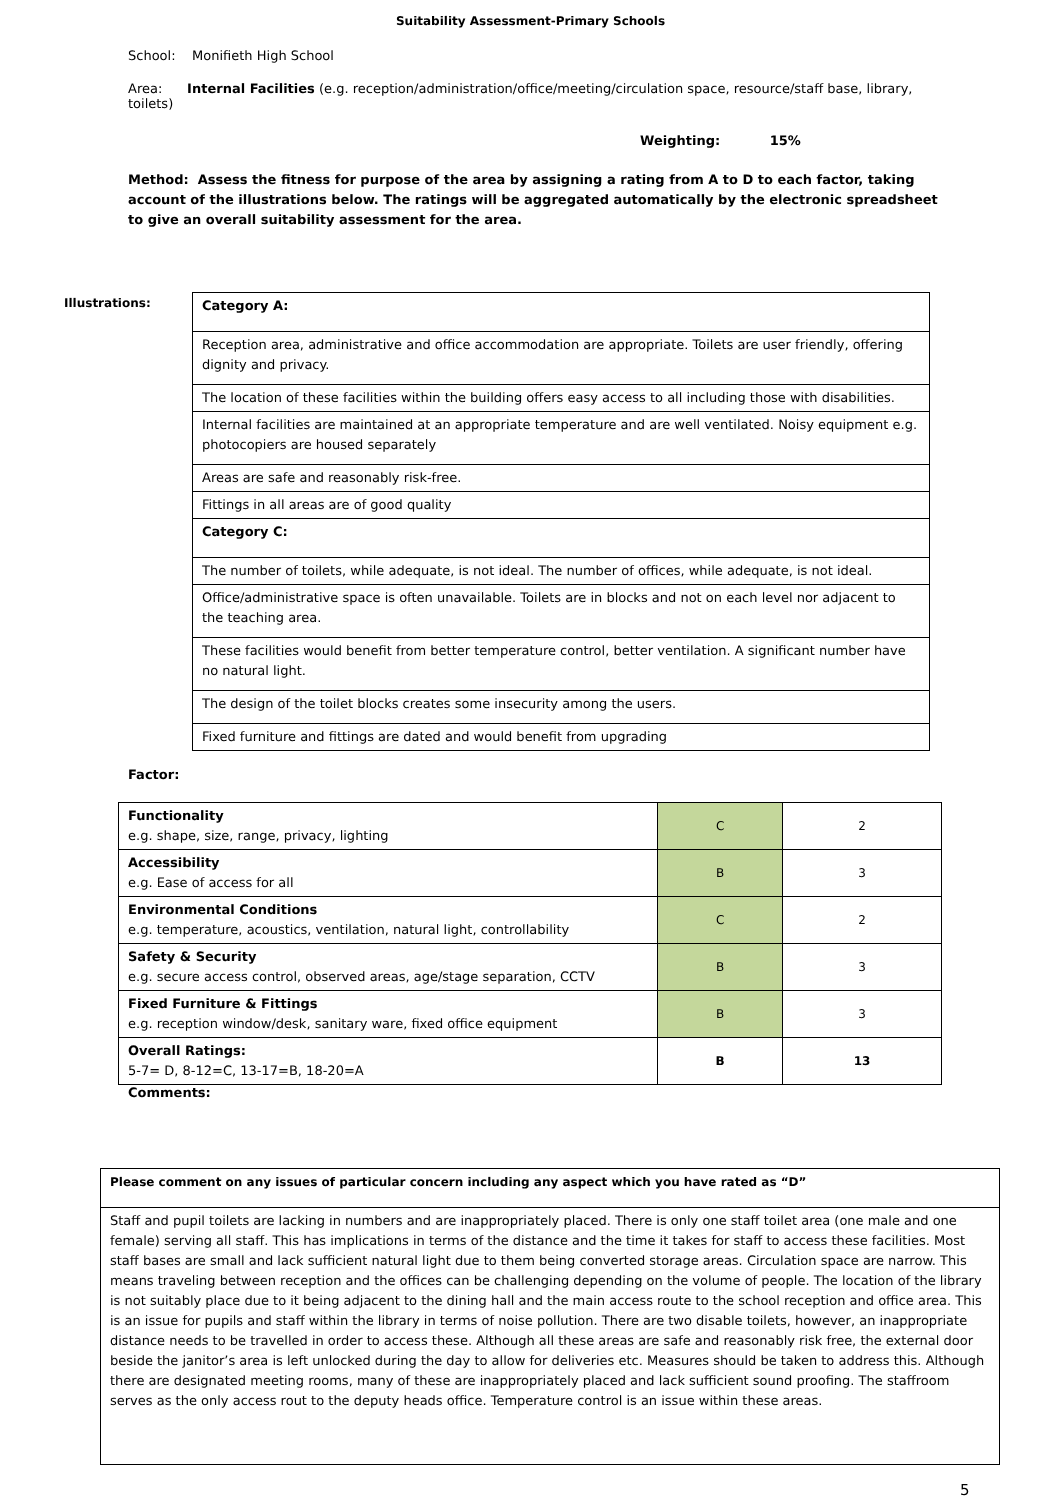Suitability Assessment-Primary Schools
School: Monifieth High School
Area: Internal Facilities (e.g. reception/administration/office/meeting/circulation space, resource/staff base, library, toilets)
Weighting: 15%
Method: Assess the fitness for purpose of the area by assigning a rating from A to D to each factor, taking account of the illustrations below. The ratings will be aggregated automatically by the electronic spreadsheet to give an overall suitability assessment for the area.
Illustrations:
| Category A: |
| Reception area, administrative and office accommodation are appropriate. Toilets are user friendly, offering dignity and privacy. |
| The location of these facilities within the building offers easy access to all including those with disabilities. |
| Internal facilities are maintained at an appropriate temperature and are well ventilated. Noisy equipment e.g. photocopiers are housed separately |
| Areas are safe and reasonably risk-free. |
| Fittings in all areas are of good quality |
| Category C: |
| The number of toilets, while adequate, is not ideal. The number of offices, while adequate, is not ideal. |
| Office/administrative space is often unavailable. Toilets are in blocks and not on each level nor adjacent to the teaching area. |
| These facilities would benefit from better temperature control, better ventilation. A significant number have no natural light. |
| The design of the toilet blocks creates some insecurity among the users. |
| Fixed furniture and fittings are dated and would benefit from upgrading |
Factor:
| Functionality e.g. shape, size, range, privacy, lighting | C | 2 |
| Accessibility e.g. Ease of access for all | B | 3 |
| Environmental Conditions e.g. temperature, acoustics, ventilation, natural light, controllability | C | 2 |
| Safety & Security e.g. secure access control, observed areas, age/stage separation, CCTV | B | 3 |
| Fixed Furniture & Fittings e.g. reception window/desk, sanitary ware, fixed office equipment | B | 3 |
| Overall Ratings: 5-7= D, 8-12=C, 13-17=B, 18-20=A | B | 13 |
Comments:
| Please comment on any issues of particular concern including any aspect which you have rated as “D” |
| Staff and pupil toilets are lacking in numbers and are inappropriately placed. There is only one staff toilet area (one male and one female) serving all staff. This has implications in terms of the distance and the time it takes for staff to access these facilities. Most staff bases are small and lack sufficient natural light due to them being converted storage areas. Circulation space are narrow. This means traveling between reception and the offices can be challenging depending on the volume of people. The location of the library is not suitably place due to it being adjacent to the dining hall and the main access route to the school reception and office area. This is an issue for pupils and staff within the library in terms of noise pollution. There are two disable toilets, however, an inappropriate distance needs to be travelled in order to access these. Although all these areas are safe and reasonably risk free, the external door beside the janitor’s area is left unlocked during the day to allow for deliveries etc. Measures should be taken to address this. Although there are designated meeting rooms, many of these are inappropriately placed and lack sufficient sound proofing. The staffroom serves as the only access rout to the deputy heads office. Temperature control is an issue within these areas. |
5